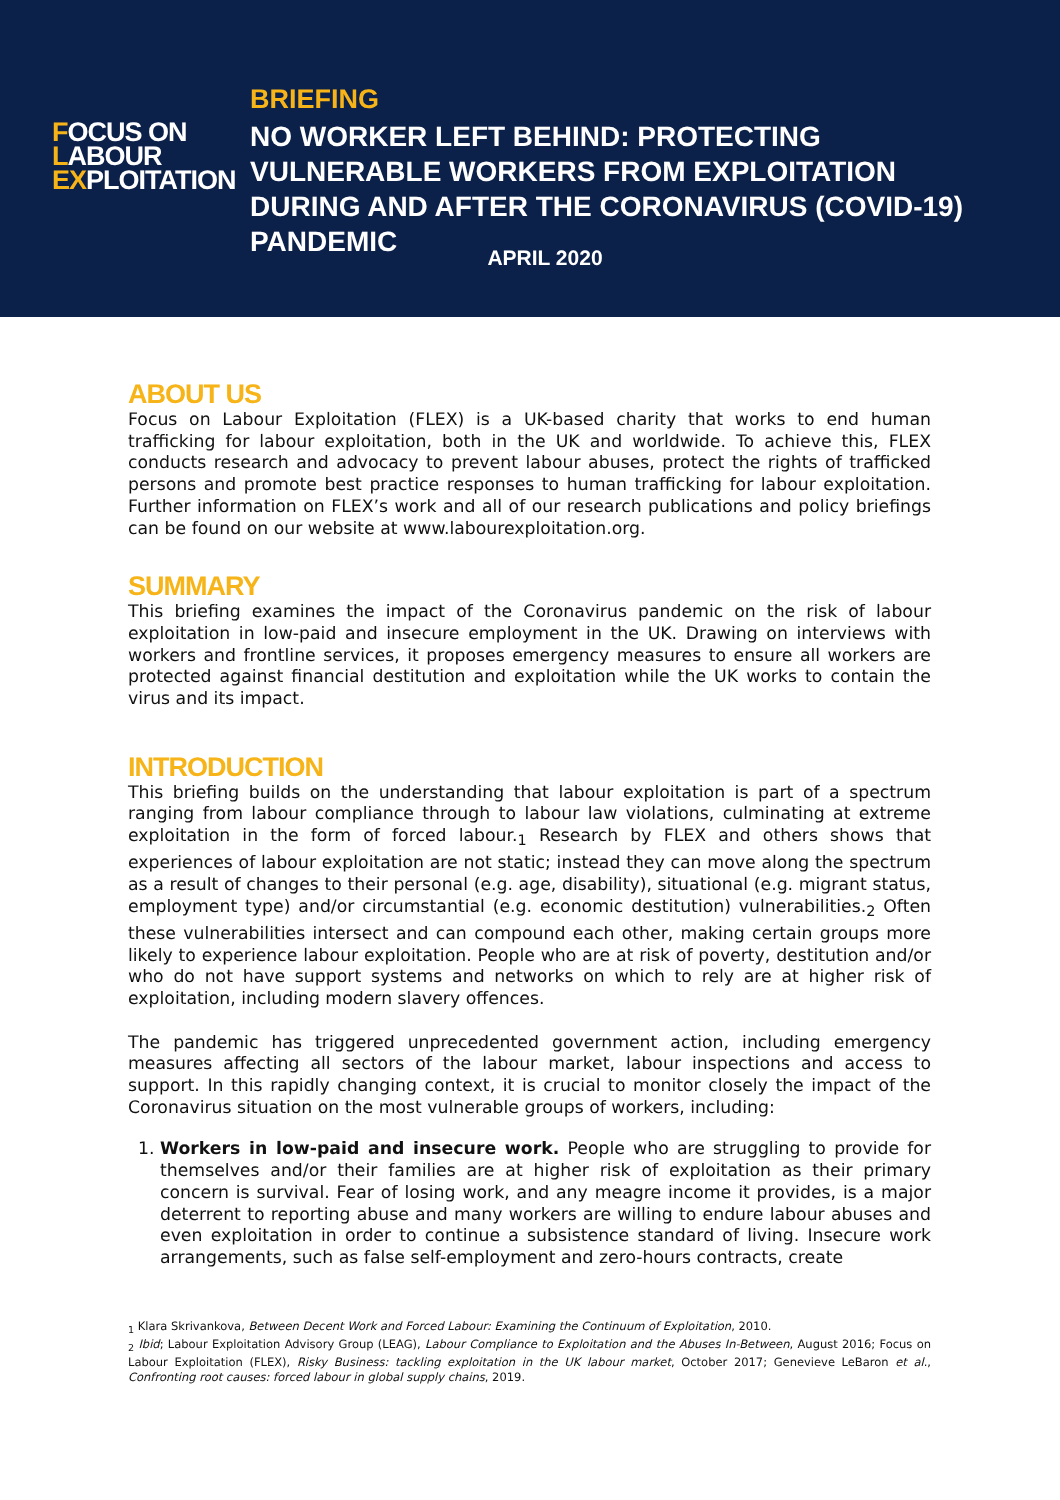FOCUS ON
LABOUR
EXPLOITATION
BRIEFING
NO WORKER LEFT BEHIND: PROTECTING VULNERABLE WORKERS FROM EXPLOITATION DURING AND AFTER THE CORONAVIRUS (COVID-19) PANDEMIC
APRIL 2020
ABOUT US
Focus on Labour Exploitation (FLEX) is a UK-based charity that works to end human trafficking for labour exploitation, both in the UK and worldwide. To achieve this, FLEX conducts research and advocacy to prevent labour abuses, protect the rights of trafficked persons and promote best practice responses to human trafficking for labour exploitation. Further information on FLEX’s work and all of our research publications and policy briefings can be found on our website at www.labourexploitation.org.
SUMMARY
This briefing examines the impact of the Coronavirus pandemic on the risk of labour exploitation in low-paid and insecure employment in the UK. Drawing on interviews with workers and frontline services, it proposes emergency measures to ensure all workers are protected against financial destitution and exploitation while the UK works to contain the virus and its impact.
INTRODUCTION
This briefing builds on the understanding that labour exploitation is part of a spectrum ranging from labour compliance through to labour law violations, culminating at extreme exploitation in the form of forced labour.<sub>1</sub> Research by FLEX and others shows that experiences of labour exploitation are not static; instead they can move along the spectrum as a result of changes to their personal (e.g. age, disability), situational (e.g. migrant status, employment type) and/or circumstantial (e.g. economic destitution) vulnerabilities.<sub>2</sub> Often these vulnerabilities intersect and can compound each other, making certain groups more likely to experience labour exploitation. People who are at risk of poverty, destitution and/or who do not have support systems and networks on which to rely are at higher risk of exploitation, including modern slavery offences.
The pandemic has triggered unprecedented government action, including emergency measures affecting all sectors of the labour market, labour inspections and access to support. In this rapidly changing context, it is crucial to monitor closely the impact of the Coronavirus situation on the most vulnerable groups of workers, including:
1. Workers in low-paid and insecure work. People who are struggling to provide for themselves and/or their families are at higher risk of exploitation as their primary concern is survival. Fear of losing work, and any meagre income it provides, is a major deterrent to reporting abuse and many workers are willing to endure labour abuses and even exploitation in order to continue a subsistence standard of living. Insecure work arrangements, such as false self-employment and zero-hours contracts, create
<sub>1</sub> Klara Skrivankova, Between Decent Work and Forced Labour: Examining the Continuum of Exploitation, 2010.
<sub>2</sub> Ibid; Labour Exploitation Advisory Group (LEAG), Labour Compliance to Exploitation and the Abuses In-Between, August 2016; Focus on Labour Exploitation (FLEX), Risky Business: tackling exploitation in the UK labour market, October 2017; Genevieve LeBaron et al., Confronting root causes: forced labour in global supply chains, 2019.